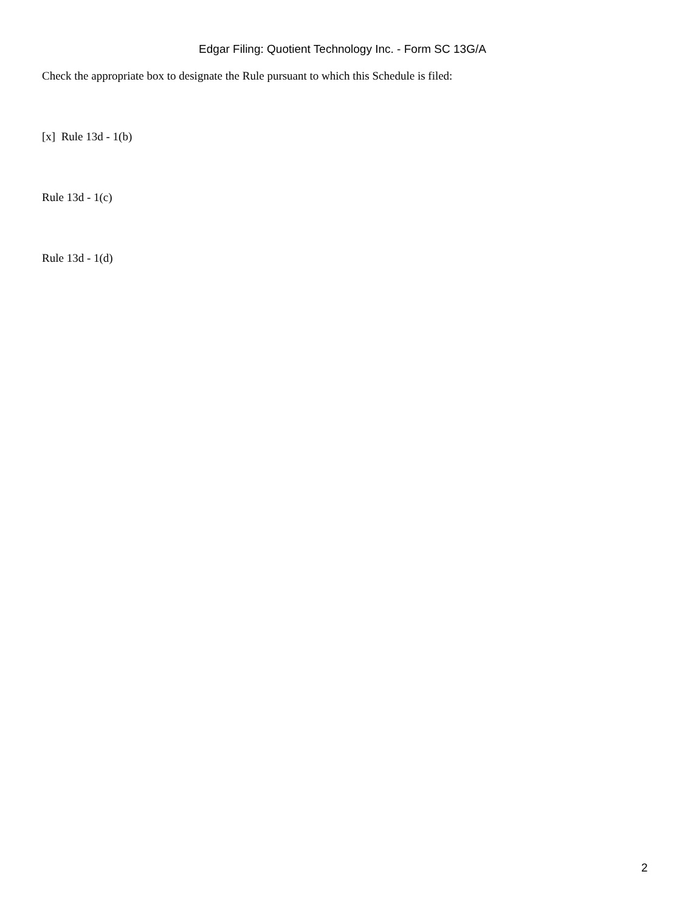Edgar Filing: Quotient Technology Inc. - Form SC 13G/A
Check the appropriate box to designate the Rule pursuant to which this Schedule is filed:
[x] Rule 13d - 1(b)
Rule 13d - 1(c)
Rule 13d - 1(d)
2